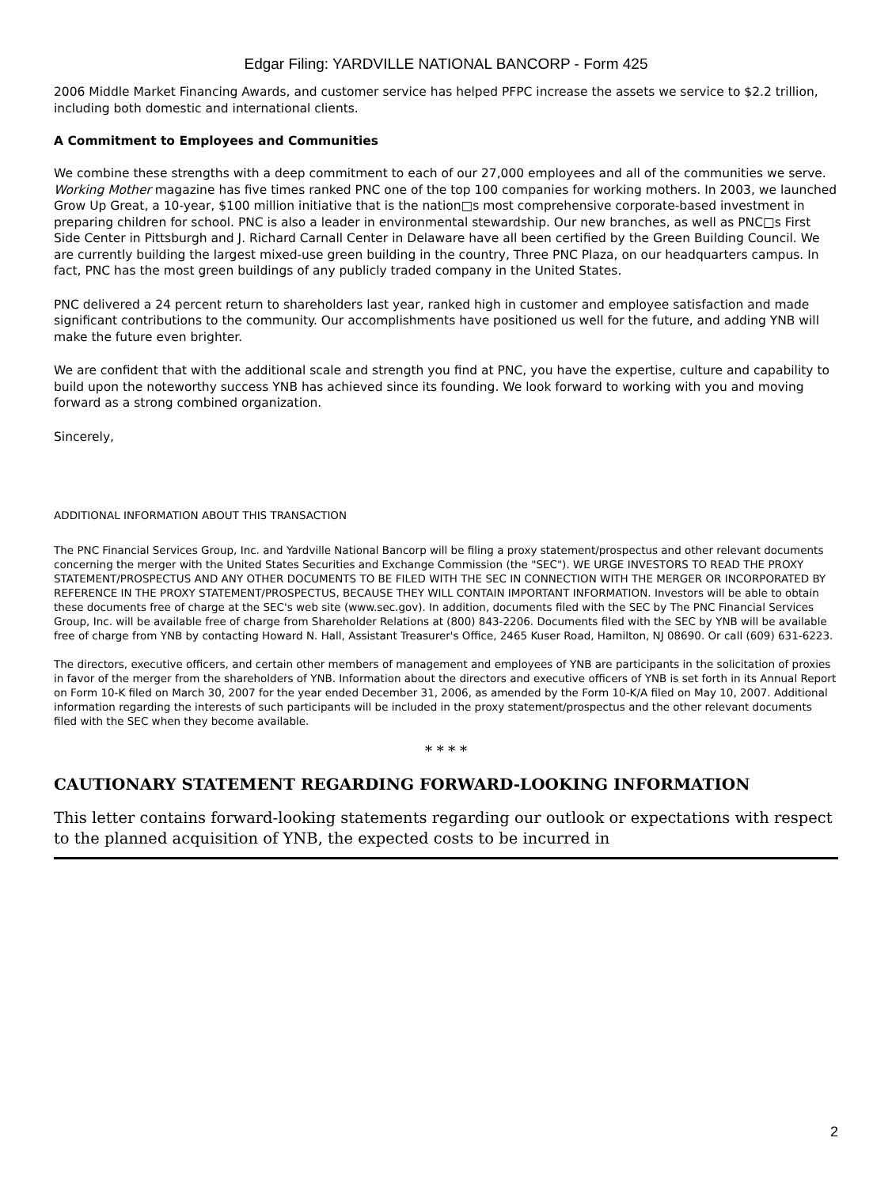Edgar Filing: YARDVILLE NATIONAL BANCORP - Form 425
2006 Middle Market Financing Awards, and customer service has helped PFPC increase the assets we service to $2.2 trillion, including both domestic and international clients.
A Commitment to Employees and Communities
We combine these strengths with a deep commitment to each of our 27,000 employees and all of the communities we serve. Working Mother magazine has five times ranked PNC one of the top 100 companies for working mothers. In 2003, we launched Grow Up Great, a 10-year, $100 million initiative that is the nation□s most comprehensive corporate-based investment in preparing children for school. PNC is also a leader in environmental stewardship. Our new branches, as well as PNC□s First Side Center in Pittsburgh and J. Richard Carnall Center in Delaware have all been certified by the Green Building Council. We are currently building the largest mixed-use green building in the country, Three PNC Plaza, on our headquarters campus. In fact, PNC has the most green buildings of any publicly traded company in the United States.
PNC delivered a 24 percent return to shareholders last year, ranked high in customer and employee satisfaction and made significant contributions to the community. Our accomplishments have positioned us well for the future, and adding YNB will make the future even brighter.
We are confident that with the additional scale and strength you find at PNC, you have the expertise, culture and capability to build upon the noteworthy success YNB has achieved since its founding. We look forward to working with you and moving forward as a strong combined organization.
Sincerely,
ADDITIONAL INFORMATION ABOUT THIS TRANSACTION
The PNC Financial Services Group, Inc. and Yardville National Bancorp will be filing a proxy statement/prospectus and other relevant documents concerning the merger with the United States Securities and Exchange Commission (the "SEC"). WE URGE INVESTORS TO READ THE PROXY STATEMENT/PROSPECTUS AND ANY OTHER DOCUMENTS TO BE FILED WITH THE SEC IN CONNECTION WITH THE MERGER OR INCORPORATED BY REFERENCE IN THE PROXY STATEMENT/PROSPECTUS, BECAUSE THEY WILL CONTAIN IMPORTANT INFORMATION. Investors will be able to obtain these documents free of charge at the SEC's web site (www.sec.gov). In addition, documents filed with the SEC by The PNC Financial Services Group, Inc. will be available free of charge from Shareholder Relations at (800) 843-2206. Documents filed with the SEC by YNB will be available free of charge from YNB by contacting Howard N. Hall, Assistant Treasurer's Office, 2465 Kuser Road, Hamilton, NJ 08690. Or call (609) 631-6223.
The directors, executive officers, and certain other members of management and employees of YNB are participants in the solicitation of proxies in favor of the merger from the shareholders of YNB. Information about the directors and executive officers of YNB is set forth in its Annual Report on Form 10-K filed on March 30, 2007 for the year ended December 31, 2006, as amended by the Form 10-K/A filed on May 10, 2007. Additional information regarding the interests of such participants will be included in the proxy statement/prospectus and the other relevant documents filed with the SEC when they become available.
* * * *
CAUTIONARY STATEMENT REGARDING FORWARD-LOOKING INFORMATION
This letter contains forward-looking statements regarding our outlook or expectations with respect to the planned acquisition of YNB, the expected costs to be incurred in
2